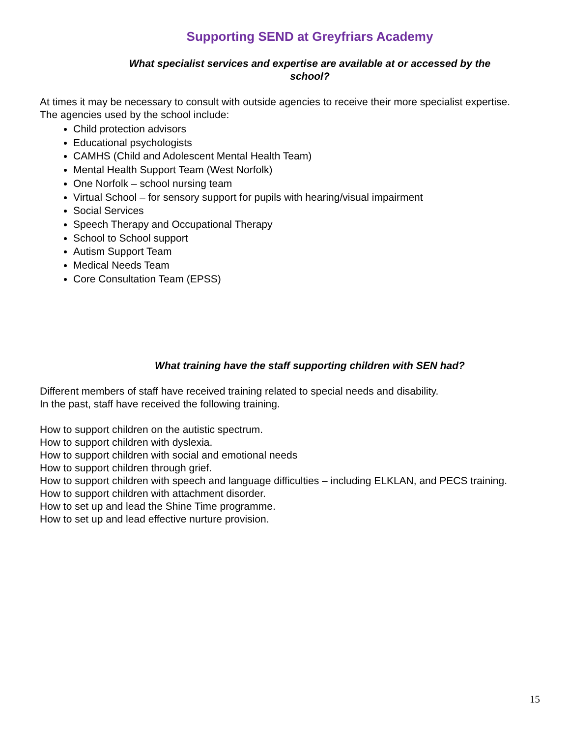Supporting SEND at Greyfriars Academy
What specialist services and expertise are available at or accessed by the school?
At times it may be necessary to consult with outside agencies to receive their more specialist expertise.
The agencies used by the school include:
Child protection advisors
Educational psychologists
CAMHS (Child and Adolescent Mental Health Team)
Mental Health Support Team (West Norfolk)
One Norfolk – school nursing team
Virtual School – for sensory support for pupils with hearing/visual impairment
Social Services
Speech Therapy and Occupational Therapy
School to School support
Autism Support Team
Medical Needs Team
Core Consultation Team (EPSS)
What training have the staff supporting children with SEN had?
Different members of staff have received training related to special needs and disability.
In the past, staff have received the following training.
How to support children on the autistic spectrum.
How to support children with dyslexia.
How to support children with social and emotional needs
How to support children through grief.
How to support children with speech and language difficulties – including ELKLAN, and PECS training.
How to support children with attachment disorder.
How to set up and lead the Shine Time programme.
How to set up and lead effective nurture provision.
15